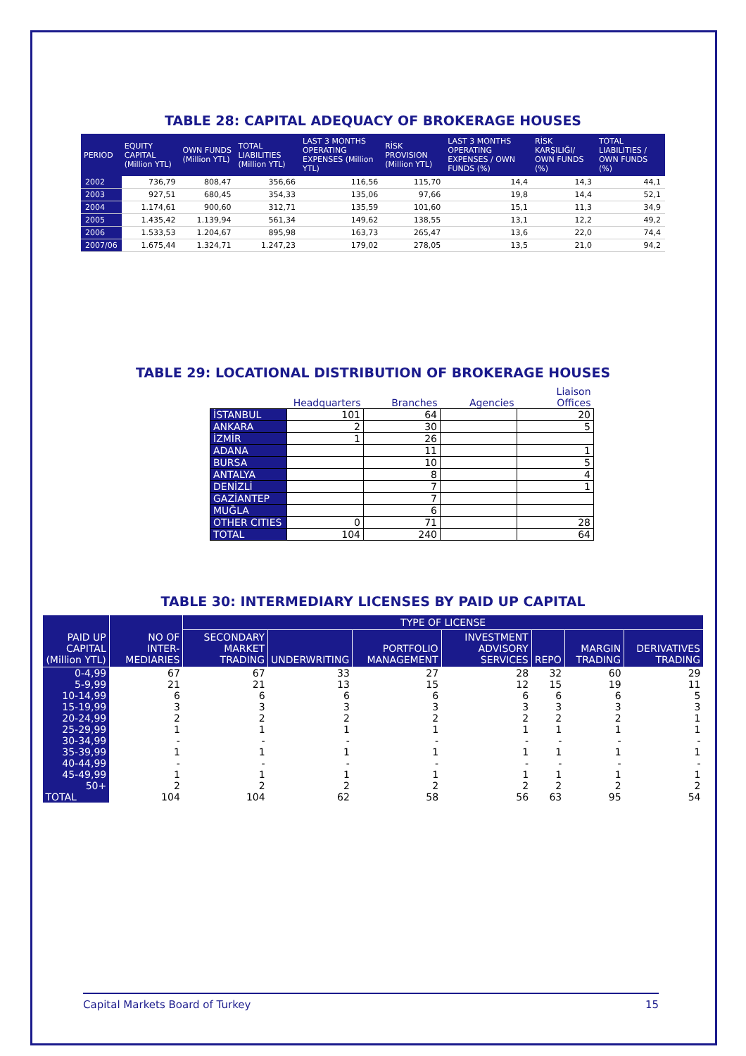TABLE 28: CAPITAL ADEQUACY OF BROKERAGE HOUSES
| PERIOD | EQUITY CAPITAL (Million YTL) | OWN FUNDS (Million YTL) | TOTAL LIABILITIES (Million YTL) | LAST 3 MONTHS OPERATING EXPENSES (Million YTL) | RİSK PROVISION (Million YTL) | LAST 3 MONTHS OPERATING EXPENSES / OWN FUNDS (%) | RİSK KARŞILIĞI/ OWN FUNDS (%) | TOTAL LIABILITIES / OWN FUNDS (%) |
| --- | --- | --- | --- | --- | --- | --- | --- | --- |
| 2002 | 736,79 | 808,47 | 356,66 | 116,56 | 115,70 | 14,4 | 14,3 | 44,1 |
| 2003 | 927,51 | 680,45 | 354,33 | 135,06 | 97,66 | 19,8 | 14,4 | 52,1 |
| 2004 | 1.174,61 | 900,60 | 312,71 | 135,59 | 101,60 | 15,1 | 11,3 | 34,9 |
| 2005 | 1.435,42 | 1.139,94 | 561,34 | 149,62 | 138,55 | 13,1 | 12,2 | 49,2 |
| 2006 | 1.533,53 | 1.204,67 | 895,98 | 163,73 | 265,47 | 13,6 | 22,0 | 74,4 |
| 2007/06 | 1.675,44 | 1.324,71 | 1.247,23 | 179,02 | 278,05 | 13,5 | 21,0 | 94,2 |
TABLE 29: LOCATIONAL DISTRIBUTION OF BROKERAGE HOUSES
| | Headquarters | Branches | Agencies | Liaison Offices |
| --- | --- | --- | --- | --- |
| İSTANBUL | 101 | 64 | | 20 |
| ANKARA | 2 | 30 | | 5 |
| İZMİR | 1 | 26 | | |
| ADANA | | 11 | | 1 |
| BURSA | | 10 | | 5 |
| ANTALYA | | 8 | | 4 |
| DENİZLİ | | 7 | | 1 |
| GAZİANTEP | | 7 | | |
| MUĞLA | | 6 | | |
| OTHER CITIES | 0 | 71 | | 28 |
| TOTAL | 104 | 240 | | 64 |
TABLE 30: INTERMEDIARY LICENSES BY PAID UP CAPITAL
| PAID UP CAPITAL (Million YTL) | NO OF INTER-MEDIARIES | TYPE OF LICENSE | | | | | | |
| --- | --- | --- | --- | --- | --- | --- | --- | --- |
| | | SECONDARY MARKET TRADING | UNDERWRITING | PORTFOLIO MANAGEMENT | INVESTMENT ADVISORY SERVICES | REPO | MARGIN TRADING | DERIVATIVES TRADING |
| 0-4,99 | 67 | 67 | 33 | 27 | 28 | 32 | 60 | 29 |
| 5-9,99 | 21 | 21 | 13 | 15 | 12 | 15 | 19 | 11 |
| 10-14,99 | 6 | 6 | 6 | 6 | 6 | 6 | 6 | 5 |
| 15-19,99 | 3 | 3 | 3 | 3 | 3 | 3 | 3 | 3 |
| 20-24,99 | 2 | 2 | 2 | 2 | 2 | 2 | 2 | 1 |
| 25-29,99 | 1 | 1 | 1 | 1 | 1 | 1 | 1 | 1 |
| 30-34,99 | - | - | - | - | - | - | - | - |
| 35-39,99 | 1 | 1 | 1 | 1 | 1 | 1 | 1 | 1 |
| 40-44,99 | - | - | - | - | - | - | - | - |
| 45-49,99 | 1 | 1 | 1 | 1 | 1 | 1 | 1 | 1 |
| 50+ | 2 | 2 | 2 | 2 | 2 | 2 | 2 | 2 |
| TOTAL | 104 | 104 | 62 | 58 | 56 | 63 | 95 | 54 |
Capital Markets Board of Turkey 15